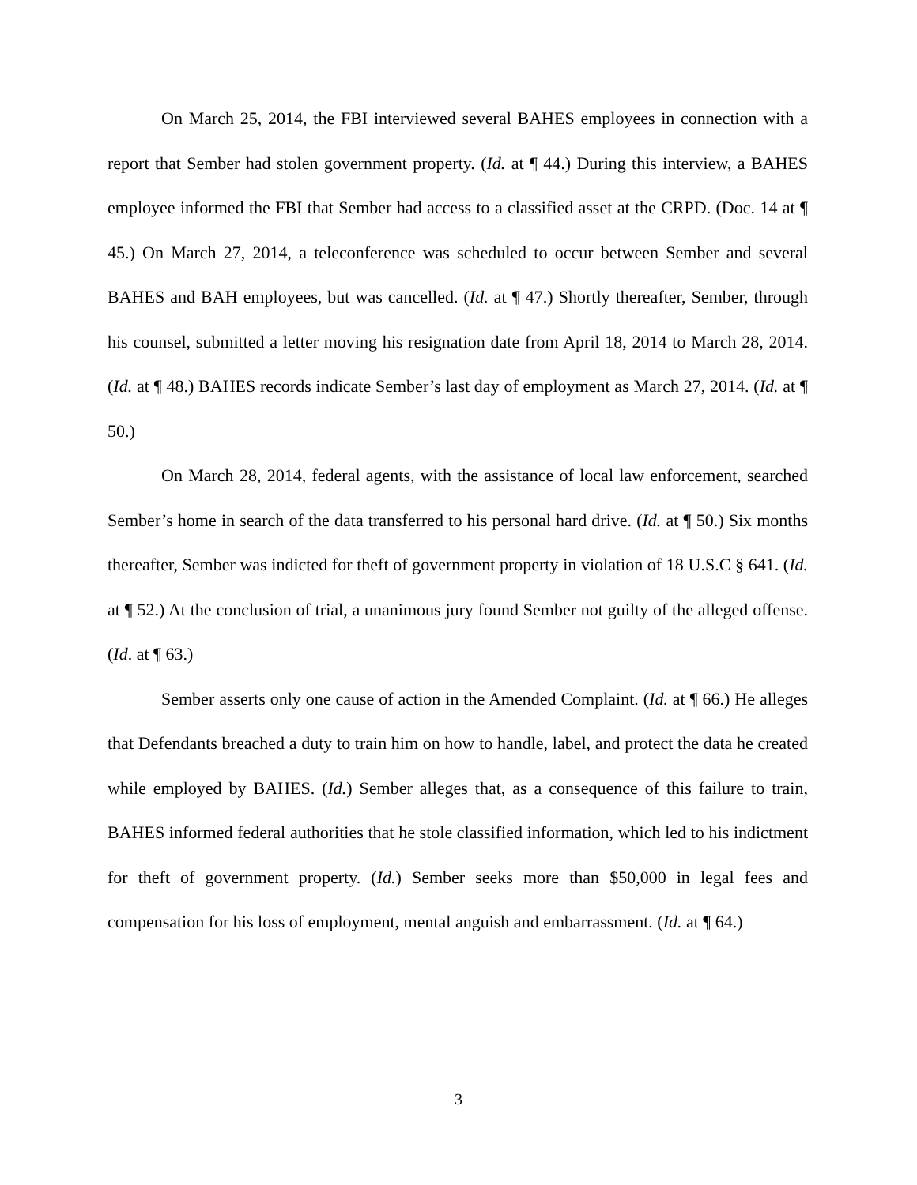On March 25, 2014, the FBI interviewed several BAHES employees in connection with a report that Sember had stolen government property. (Id. at ¶ 44.) During this interview, a BAHES employee informed the FBI that Sember had access to a classified asset at the CRPD. (Doc. 14 at ¶ 45.) On March 27, 2014, a teleconference was scheduled to occur between Sember and several BAHES and BAH employees, but was cancelled. (Id. at ¶ 47.) Shortly thereafter, Sember, through his counsel, submitted a letter moving his resignation date from April 18, 2014 to March 28, 2014. (Id. at ¶ 48.) BAHES records indicate Sember’s last day of employment as March 27, 2014. (Id. at ¶ 50.)
On March 28, 2014, federal agents, with the assistance of local law enforcement, searched Sember’s home in search of the data transferred to his personal hard drive. (Id. at ¶ 50.) Six months thereafter, Sember was indicted for theft of government property in violation of 18 U.S.C § 641. (Id. at ¶ 52.) At the conclusion of trial, a unanimous jury found Sember not guilty of the alleged offense. (Id. at ¶ 63.)
Sember asserts only one cause of action in the Amended Complaint. (Id. at ¶ 66.) He alleges that Defendants breached a duty to train him on how to handle, label, and protect the data he created while employed by BAHES. (Id.) Sember alleges that, as a consequence of this failure to train, BAHES informed federal authorities that he stole classified information, which led to his indictment for theft of government property. (Id.) Sember seeks more than $50,000 in legal fees and compensation for his loss of employment, mental anguish and embarrassment. (Id. at ¶ 64.)
3